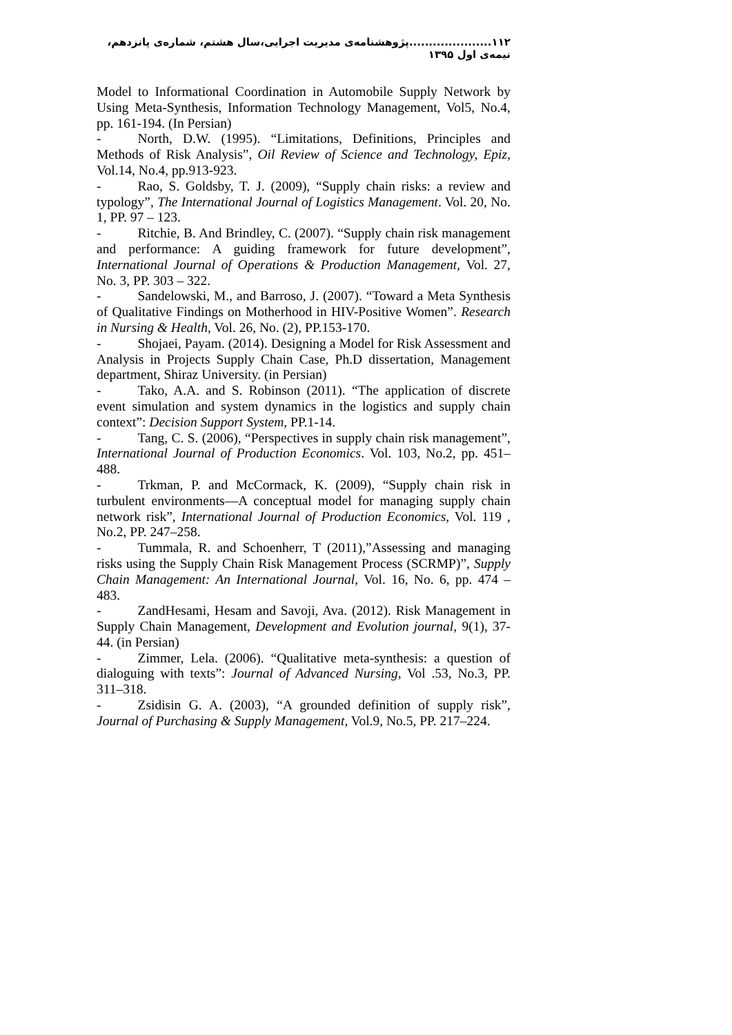۱۱۲.....................پژوهشنامه‌ی مدیریت اجرایی،سال هشتم، شماره‌ی پانزدهم، نیمه‌ی اول ۱۳۹۵
Model to Informational Coordination in Automobile Supply Network by Using Meta-Synthesis, Information Technology Management, Vol5, No.4, pp. 161-194. (In Persian)
- North, D.W. (1995). “Limitations, Definitions, Principles and Methods of Risk Analysis”, Oil Review of Science and Technology, Epiz, Vol.14, No.4, pp.913-923.
- Rao, S. Goldsby, T. J. (2009), “Supply chain risks: a review and typology”, The International Journal of Logistics Management. Vol. 20, No. 1, PP. 97 – 123.
- Ritchie, B. And Brindley, C. (2007). “Supply chain risk management and performance: A guiding framework for future development”, International Journal of Operations & Production Management, Vol. 27, No. 3, PP. 303 – 322.
- Sandelowski, M., and Barroso, J. (2007). “Toward a Meta Synthesis of Qualitative Findings on Motherhood in HIV-Positive Women”. Research in Nursing & Health, Vol. 26, No. (2), PP.153-170.
- Shojaei, Payam. (2014). Designing a Model for Risk Assessment and Analysis in Projects Supply Chain Case, Ph.D dissertation, Management department, Shiraz University. (in Persian)
- Tako, A.A. and S. Robinson (2011). “The application of discrete event simulation and system dynamics in the logistics and supply chain context”: Decision Support System, PP.1-14.
- Tang, C. S. (2006), “Perspectives in supply chain risk management”, International Journal of Production Economics. Vol. 103, No.2, pp. 451–488.
- Trkman, P. and McCormack, K. (2009), “Supply chain risk in turbulent environments—A conceptual model for managing supply chain network risk”, International Journal of Production Economics, Vol. 119 , No.2, PP. 247–258.
- Tummala, R. and Schoenherr, T (2011),”Assessing and managing risks using the Supply Chain Risk Management Process (SCRMP)”, Supply Chain Management: An International Journal, Vol. 16, No. 6, pp. 474 – 483.
- ZandHesami, Hesam and Savoji, Ava. (2012). Risk Management in Supply Chain Management, Development and Evolution journal, 9(1), 37-44. (in Persian)
- Zimmer, Lela. (2006). “Qualitative meta-synthesis: a question of dialoguing with texts”: Journal of Advanced Nursing, Vol .53, No.3, PP. 311–318.
- Zsidisin G. A. (2003), “A grounded definition of supply risk”, Journal of Purchasing & Supply Management, Vol.9, No.5, PP. 217–224.